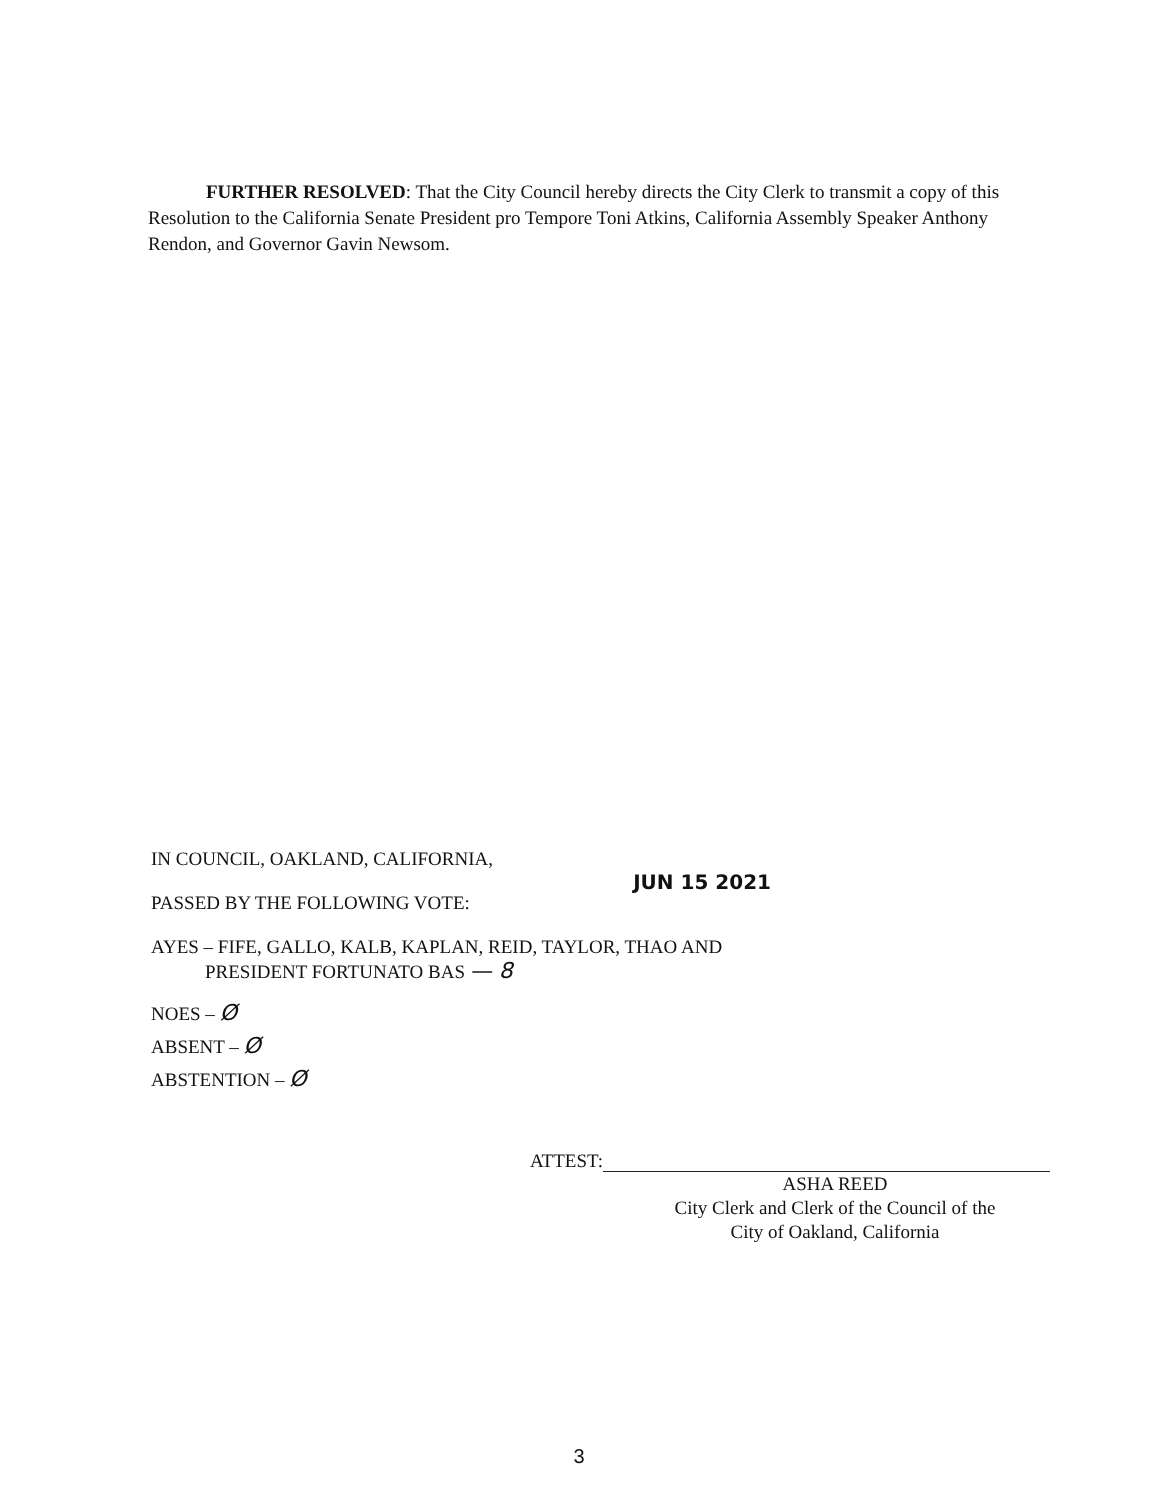FURTHER RESOLVED: That the City Council hereby directs the City Clerk to transmit a copy of this Resolution to the California Senate President pro Tempore Toni Atkins, California Assembly Speaker Anthony Rendon, and Governor Gavin Newsom.
IN COUNCIL, OAKLAND, CALIFORNIA,
JUN 15 2021
PASSED BY THE FOLLOWING VOTE:
AYES – FIFE, GALLO, KALB, KAPLAN, REID, TAYLOR, THAO AND
PRESIDENT FORTUNATO BAS — 8
NOES – Ø
ABSENT – Ø
ABSTENTION – Ø
ATTEST:
ASHA REED
City Clerk and Clerk of the Council of the
City of Oakland, California
3